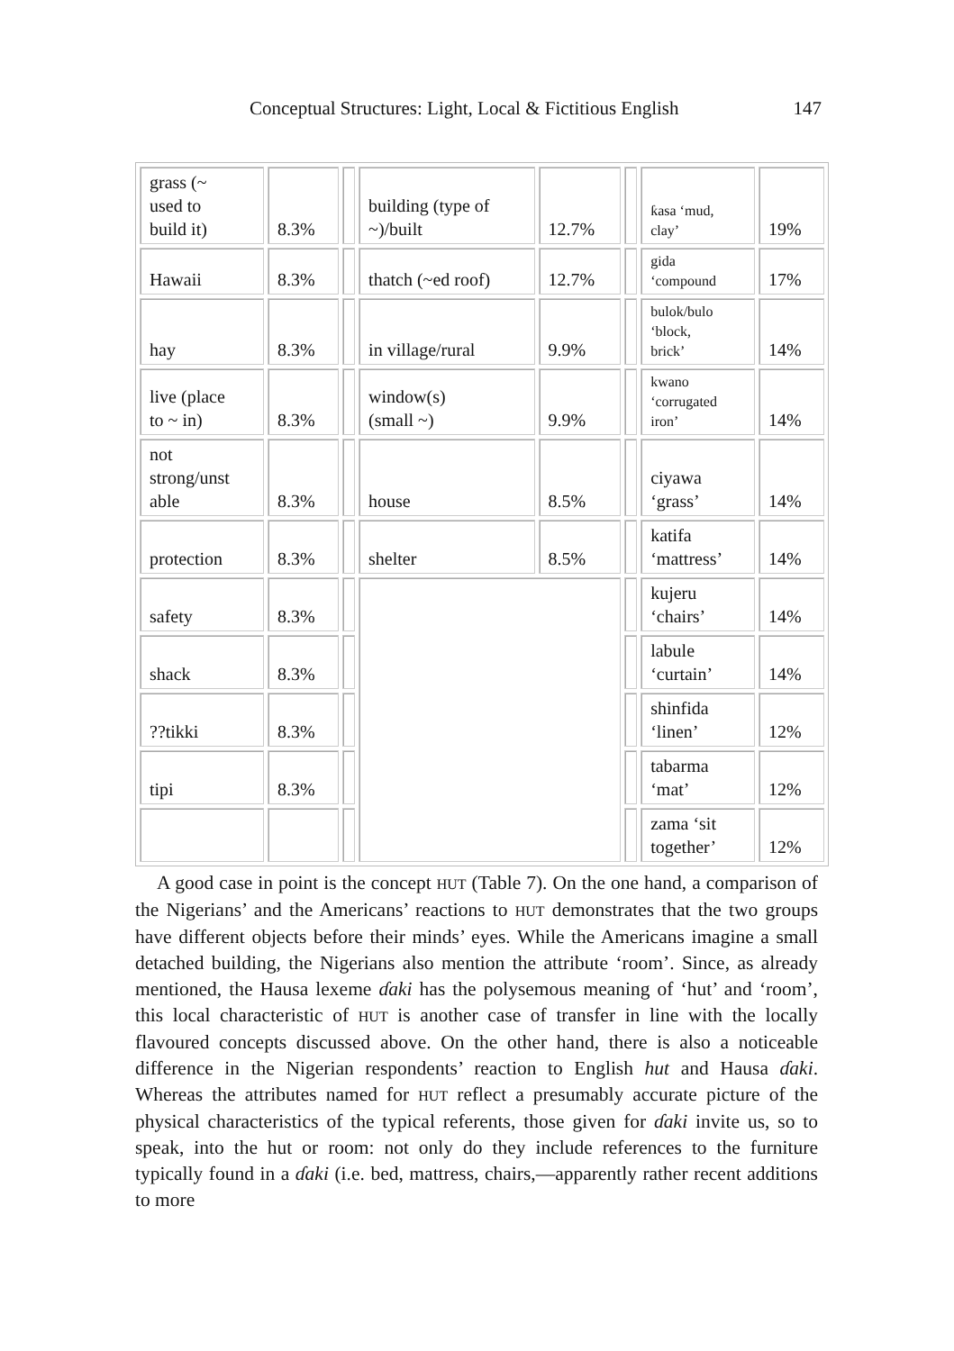Conceptual Structures: Light, Local & Fictitious English 147
| grass (~ used to build it) | 8.3% | | building (type of ~)/built | 12.7% | | ƙasa ‘mud, clay’ | 19% |
| Hawaii | 8.3% | | thatch (~ed roof) | 12.7% | | gida ‘compound | 17% |
| hay | 8.3% | | in village/rural | 9.9% | | bulok/bulo ‘block, brick’ | 14% |
| live (place to ~ in) | 8.3% | | window(s) (small ~) | 9.9% | | kwano ‘corrugated iron’ | 14% |
| not strong/unst able | 8.3% | | house | 8.5% | | ciyawa ‘grass’ | 14% |
| protection | 8.3% | | shelter | 8.5% | | katifa ‘mattress’ | 14% |
| safety | 8.3% | | | | | kujeru ‘chairs’ | 14% |
| shack | 8.3% | | | | | labule ‘curtain’ | 14% |
| ??tikki | 8.3% | | | | | shinfida ‘linen’ | 12% |
| tipi | 8.3% | | | | | tabarma ‘mat’ | 12% |
| | | | | | | zama ‘sit together’ | 12% |
A good case in point is the concept HUT (Table 7). On the one hand, a comparison of the Nigerians’ and the Americans’ reactions to HUT demonstrates that the two groups have different objects before their minds’ eyes. While the Americans imagine a small detached building, the Nigerians also mention the attribute ‘room’. Since, as already mentioned, the Hausa lexeme ɗaki has the polysemous meaning of ‘hut’ and ‘room’, this local characteristic of HUT is another case of transfer in line with the locally flavoured concepts discussed above. On the other hand, there is also a noticeable difference in the Nigerian respondents’ reaction to English hut and Hausa ɗaki. Whereas the attributes named for HUT reflect a presumably accurate picture of the physical characteristics of the typical referents, those given for ɗaki invite us, so to speak, into the hut or room: not only do they include references to the furniture typically found in a ɗaki (i.e. bed, mattress, chairs,—apparently rather recent additions to more